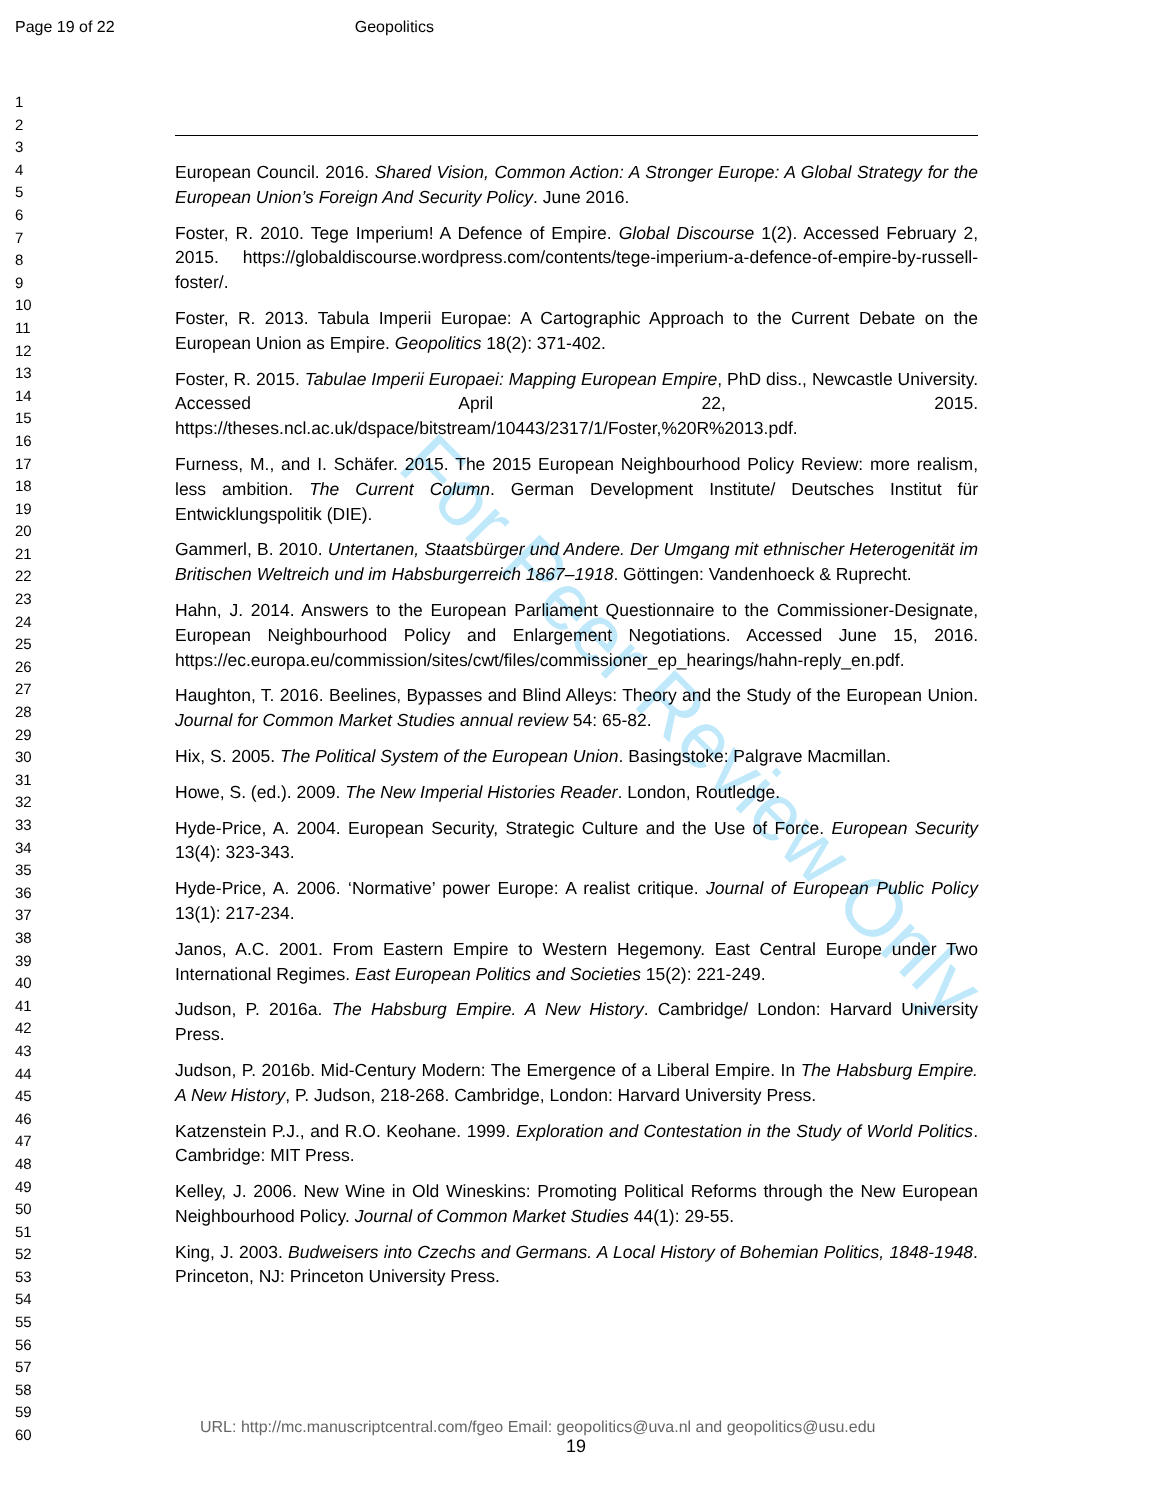Page 19 of 22 Geopolitics
1
2
3
4
5
6
7
8
9
10
11
12
13
14
15
16
17
18
19
20
21
22
23
24
25
26
27
28
29
30
31
32
33
34
35
36
37
38
39
40
41
42
43
44
45
46
47
48
49
50
51
52
53
54
55
56
57
58
59
60
European Council. 2016. Shared Vision, Common Action: A Stronger Europe: A Global Strategy for the European Union’s Foreign And Security Policy. June 2016.
Foster, R. 2010. Tege Imperium! A Defence of Empire. Global Discourse 1(2). Accessed February 2, 2015. https://globaldiscourse.wordpress.com/contents/tege-imperium-a-defence-of-empire-by-russell-foster/.
Foster, R. 2013. Tabula Imperii Europae: A Cartographic Approach to the Current Debate on the European Union as Empire. Geopolitics 18(2): 371-402.
Foster, R. 2015. Tabulae Imperii Europaei: Mapping European Empire, PhD diss., Newcastle University. Accessed April 22, 2015. https://theses.ncl.ac.uk/dspace/bitstream/10443/2317/1/Foster,%20R%2013.pdf.
Furness, M., and I. Schäfer. 2015. The 2015 European Neighbourhood Policy Review: more realism, less ambition. The Current Column. German Development Institute/ Deutsches Institut für Entwicklungspolitik (DIE).
Gammerl, B. 2010. Untertanen, Staatsbürger und Andere. Der Umgang mit ethnischer Heterogenität im Britischen Weltreich und im Habsburgerreich 1867–1918. Göttingen: Vandenhoeck & Ruprecht.
Hahn, J. 2014. Answers to the European Parliament Questionnaire to the Commissioner-Designate, European Neighbourhood Policy and Enlargement Negotiations. Accessed June 15, 2016. https://ec.europa.eu/commission/sites/cwt/files/commissioner_ep_hearings/hahn-reply_en.pdf.
Haughton, T. 2016. Beelines, Bypasses and Blind Alleys: Theory and the Study of the European Union. Journal for Common Market Studies annual review 54: 65-82.
Hix, S. 2005. The Political System of the European Union. Basingstoke: Palgrave Macmillan.
Howe, S. (ed.). 2009. The New Imperial Histories Reader. London, Routledge.
Hyde-Price, A. 2004. European Security, Strategic Culture and the Use of Force. European Security 13(4): 323-343.
Hyde-Price, A. 2006. ‘Normative’ power Europe: A realist critique. Journal of European Public Policy 13(1): 217-234.
Janos, A.C. 2001. From Eastern Empire to Western Hegemony. East Central Europe under Two International Regimes. East European Politics and Societies 15(2): 221-249.
Judson, P. 2016a. The Habsburg Empire. A New History. Cambridge/ London: Harvard University Press.
Judson, P. 2016b. Mid-Century Modern: The Emergence of a Liberal Empire. In The Habsburg Empire. A New History, P. Judson, 218-268. Cambridge, London: Harvard University Press.
Katzenstein P.J., and R.O. Keohane. 1999. Exploration and Contestation in the Study of World Politics. Cambridge: MIT Press.
Kelley, J. 2006. New Wine in Old Wineskins: Promoting Political Reforms through the New European Neighbourhood Policy. Journal of Common Market Studies 44(1): 29-55.
King, J. 2003. Budweisers into Czechs and Germans. A Local History of Bohemian Politics, 1848-1948. Princeton, NJ: Princeton University Press.
For Peer Review Only
URL: http://mc.manuscriptcentral.com/fgeo Email: geopolitics@uva.nl and geopolitics@usu.edu
19